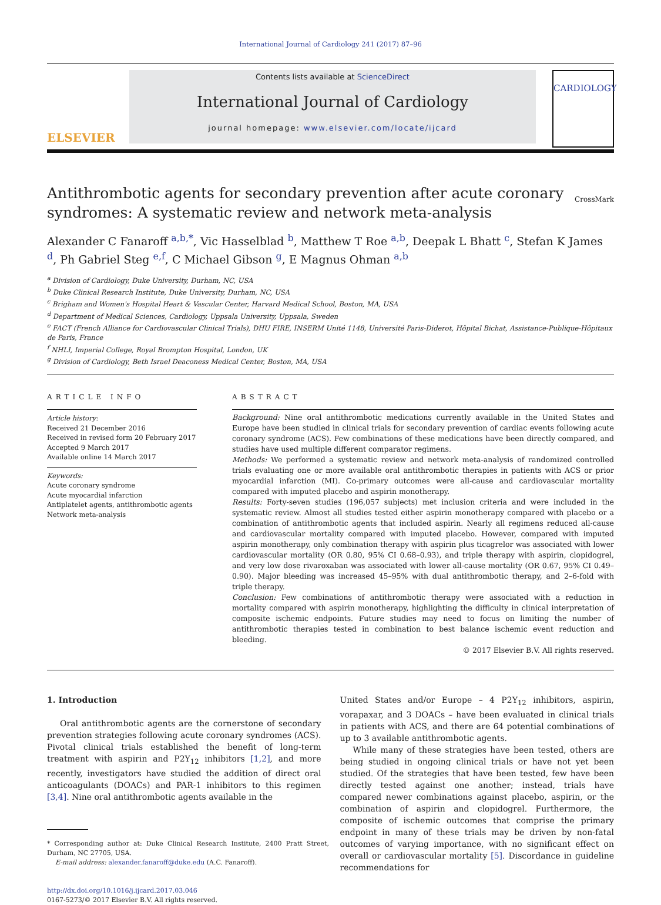International Journal of Cardiology 241 (2017) 87–96
ELSEVIER
Contents lists available at ScienceDirect
International Journal of Cardiology
journal homepage: www.elsevier.com/locate/ijcard
CARDIOLOGY
Antithrombotic agents for secondary prevention after acute coronary syndromes: A systematic review and network meta-analysis
CrossMark
Alexander C Fanaroff <sup>a,b,*</sup>, Vic Hasselblad <sup>b</sup>, Matthew T Roe <sup>a,b</sup>, Deepak L Bhatt <sup>c</sup>, Stefan K James <sup>d</sup>, Ph Gabriel Steg <sup>e,f</sup>, C Michael Gibson <sup>g</sup>, E Magnus Ohman <sup>a,b</sup>
<sup>a</sup> Division of Cardiology, Duke University, Durham, NC, USA
<sup>b</sup> Duke Clinical Research Institute, Duke University, Durham, NC, USA
<sup>c</sup> Brigham and Women's Hospital Heart & Vascular Center, Harvard Medical School, Boston, MA, USA
<sup>d</sup> Department of Medical Sciences, Cardiology, Uppsala University, Uppsala, Sweden
<sup>e</sup> FACT (French Alliance for Cardiovascular Clinical Trials), DHU FIRE, INSERM Unité 1148, Université Paris-Diderot, Hôpital Bichat, Assistance-Publique-Hôpitaux de Paris, France
<sup>f</sup> NHLI, Imperial College, Royal Brompton Hospital, London, UK
<sup>g</sup> Division of Cardiology, Beth Israel Deaconess Medical Center, Boston, MA, USA
ARTICLE INFO
Article history:
Received 21 December 2016
Received in revised form 20 February 2017
Accepted 9 March 2017
Available online 14 March 2017
Keywords:
Acute coronary syndrome
Acute myocardial infarction
Antiplatelet agents, antithrombotic agents
Network meta-analysis
ABSTRACT
Background: Nine oral antithrombotic medications currently available in the United States and Europe have been studied in clinical trials for secondary prevention of cardiac events following acute coronary syndrome (ACS). Few combinations of these medications have been directly compared, and studies have used multiple different comparator regimens.
Methods: We performed a systematic review and network meta-analysis of randomized controlled trials evaluating one or more available oral antithrombotic therapies in patients with ACS or prior myocardial infarction (MI). Co-primary outcomes were all-cause and cardiovascular mortality compared with imputed placebo and aspirin monotherapy.
Results: Forty-seven studies (196,057 subjects) met inclusion criteria and were included in the systematic review. Almost all studies tested either aspirin monotherapy compared with placebo or a combination of antithrombotic agents that included aspirin. Nearly all regimens reduced all-cause and cardiovascular mortality compared with imputed placebo. However, compared with imputed aspirin monotherapy, only combination therapy with aspirin plus ticagrelor was associated with lower cardiovascular mortality (OR 0.80, 95% CI 0.68–0.93), and triple therapy with aspirin, clopidogrel, and very low dose rivaroxaban was associated with lower all-cause mortality (OR 0.67, 95% CI 0.49–0.90). Major bleeding was increased 45–95% with dual antithrombotic therapy, and 2–6-fold with triple therapy.
Conclusion: Few combinations of antithrombotic therapy were associated with a reduction in mortality compared with aspirin monotherapy, highlighting the difficulty in clinical interpretation of composite ischemic endpoints. Future studies may need to focus on limiting the number of antithrombotic therapies tested in combination to best balance ischemic event reduction and bleeding.
© 2017 Elsevier B.V. All rights reserved.
1. Introduction
Oral antithrombotic agents are the cornerstone of secondary prevention strategies following acute coronary syndromes (ACS). Pivotal clinical trials established the benefit of long-term treatment with aspirin and P2Y<sub>12</sub> inhibitors [1,2], and more recently, investigators have studied the addition of direct oral anticoagulants (DOACs) and PAR-1 inhibitors to this regimen [3,4]. Nine oral antithrombotic agents available in the
* Corresponding author at: Duke Clinical Research Institute, 2400 Pratt Street, Durham, NC 27705, USA.
E-mail address: alexander.fanaroff@duke.edu (A.C. Fanaroff).
http://dx.doi.org/10.1016/j.ijcard.2017.03.046
0167-5273/© 2017 Elsevier B.V. All rights reserved.
United States and/or Europe – 4 P2Y<sub>12</sub> inhibitors, aspirin, vorapaxar, and 3 DOACs – have been evaluated in clinical trials in patients with ACS, and there are 64 potential combinations of up to 3 available antithrombotic agents.
While many of these strategies have been tested, others are being studied in ongoing clinical trials or have not yet been studied. Of the strategies that have been tested, few have been directly tested against one another; instead, trials have compared newer combinations against placebo, aspirin, or the combination of aspirin and clopidogrel. Furthermore, the composite of ischemic outcomes that comprise the primary endpoint in many of these trials may be driven by non-fatal outcomes of varying importance, with no significant effect on overall or cardiovascular mortality [5]. Discordance in guideline recommendations for